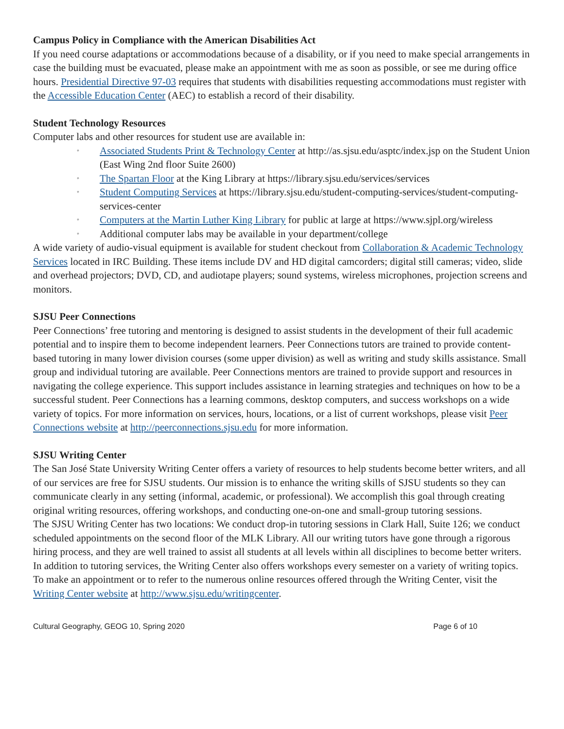Campus Policy in Compliance with the American Disabilities Act
If you need course adaptations or accommodations because of a disability, or if you need to make special arrangements in case the building must be evacuated, please make an appointment with me as soon as possible, or see me during office hours. Presidential Directive 97-03 requires that students with disabilities requesting accommodations must register with the Accessible Education Center (AEC) to establish a record of their disability.
Student Technology Resources
Computer labs and other resources for student use are available in:
◦ Associated Students Print & Technology Center at http://as.sjsu.edu/asptc/index.jsp on the Student Union (East Wing 2nd floor Suite 2600)
◦ The Spartan Floor at the King Library at https://library.sjsu.edu/services/services
◦ Student Computing Services at https://library.sjsu.edu/student-computing-services/student-computing-services-center
◦ Computers at the Martin Luther King Library for public at large at https://www.sjpl.org/wireless
◦ Additional computer labs may be available in your department/college
A wide variety of audio-visual equipment is available for student checkout from Collaboration & Academic Technology Services located in IRC Building. These items include DV and HD digital camcorders; digital still cameras; video, slide and overhead projectors; DVD, CD, and audiotape players; sound systems, wireless microphones, projection screens and monitors.
SJSU Peer Connections
Peer Connections’ free tutoring and mentoring is designed to assist students in the development of their full academic potential and to inspire them to become independent learners. Peer Connections tutors are trained to provide content-based tutoring in many lower division courses (some upper division) as well as writing and study skills assistance. Small group and individual tutoring are available. Peer Connections mentors are trained to provide support and resources in navigating the college experience. This support includes assistance in learning strategies and techniques on how to be a successful student. Peer Connections has a learning commons, desktop computers, and success workshops on a wide variety of topics. For more information on services, hours, locations, or a list of current workshops, please visit Peer Connections website at http://peerconnections.sjsu.edu for more information.
SJSU Writing Center
The San José State University Writing Center offers a variety of resources to help students become better writers, and all of our services are free for SJSU students. Our mission is to enhance the writing skills of SJSU students so they can communicate clearly in any setting (informal, academic, or professional). We accomplish this goal through creating original writing resources, offering workshops, and conducting one-on-one and small-group tutoring sessions.
The SJSU Writing Center has two locations: We conduct drop-in tutoring sessions in Clark Hall, Suite 126; we conduct scheduled appointments on the second floor of the MLK Library. All our writing tutors have gone through a rigorous hiring process, and they are well trained to assist all students at all levels within all disciplines to become better writers. In addition to tutoring services, the Writing Center also offers workshops every semester on a variety of writing topics. To make an appointment or to refer to the numerous online resources offered through the Writing Center, visit the Writing Center website at http://www.sjsu.edu/writingcenter.
Cultural Geography, GEOG 10, Spring 2020 Page 6 of 10